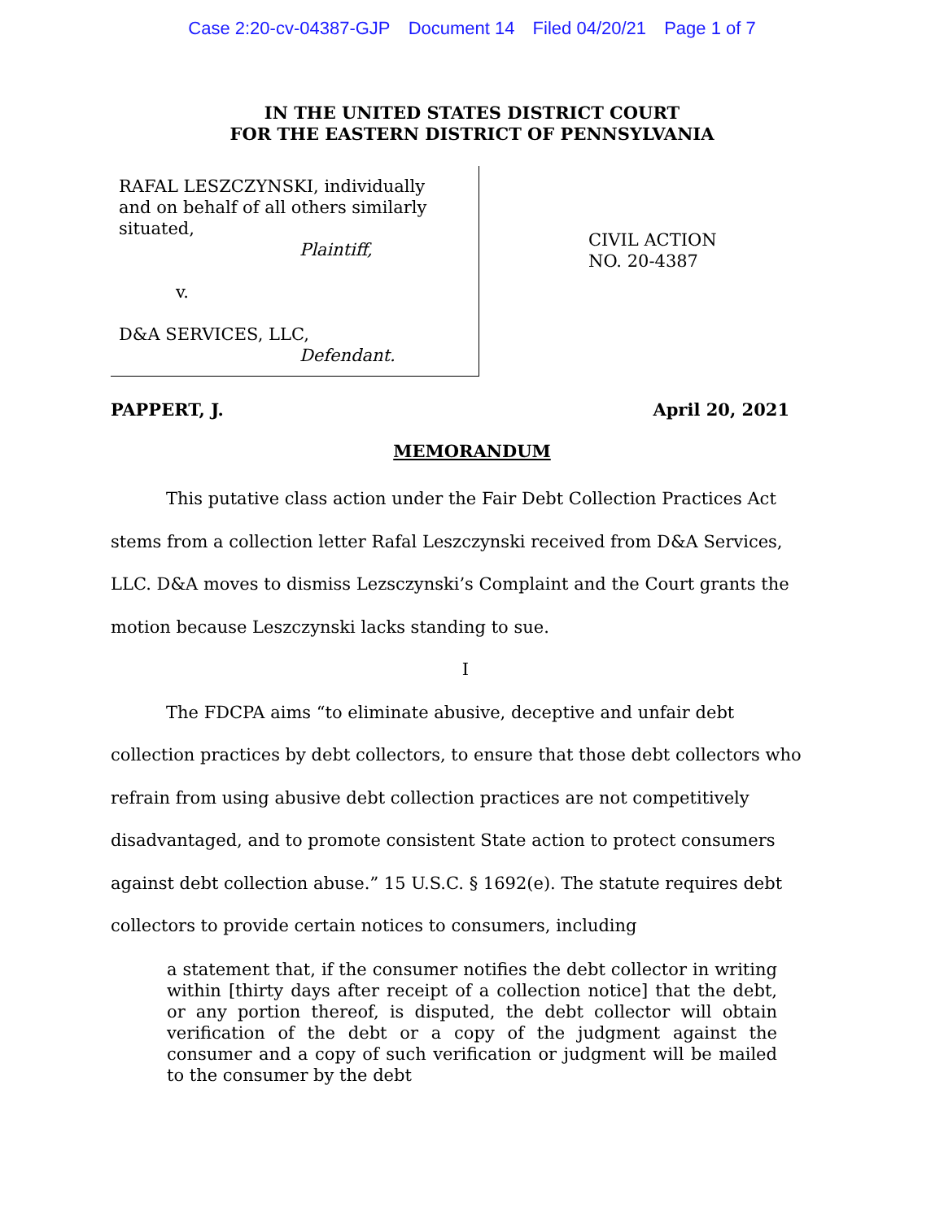Case 2:20-cv-04387-GJP Document 14 Filed 04/20/21 Page 1 of 7
IN THE UNITED STATES DISTRICT COURT
FOR THE EASTERN DISTRICT OF PENNSYLVANIA
RAFAL LESZCZYNSKI, individually
and on behalf of all others similarly
situated,
Plaintiff,
v.
D&A SERVICES, LLC,
Defendant.
CIVIL ACTION
NO. 20-4387
PAPPERT, J. April 20, 2021
MEMORANDUM
This putative class action under the Fair Debt Collection Practices Act stems from a collection letter Rafal Leszczynski received from D&A Services, LLC. D&A moves to dismiss Lezsczynski’s Complaint and the Court grants the motion because Leszczynski lacks standing to sue.
I
The FDCPA aims “to eliminate abusive, deceptive and unfair debt collection practices by debt collectors, to ensure that those debt collectors who refrain from using abusive debt collection practices are not competitively disadvantaged, and to promote consistent State action to protect consumers against debt collection abuse.” 15 U.S.C. § 1692(e). The statute requires debt collectors to provide certain notices to consumers, including
a statement that, if the consumer notifies the debt collector in writing within [thirty days after receipt of a collection notice] that the debt, or any portion thereof, is disputed, the debt collector will obtain verification of the debt or a copy of the judgment against the consumer and a copy of such verification or judgment will be mailed to the consumer by the debt